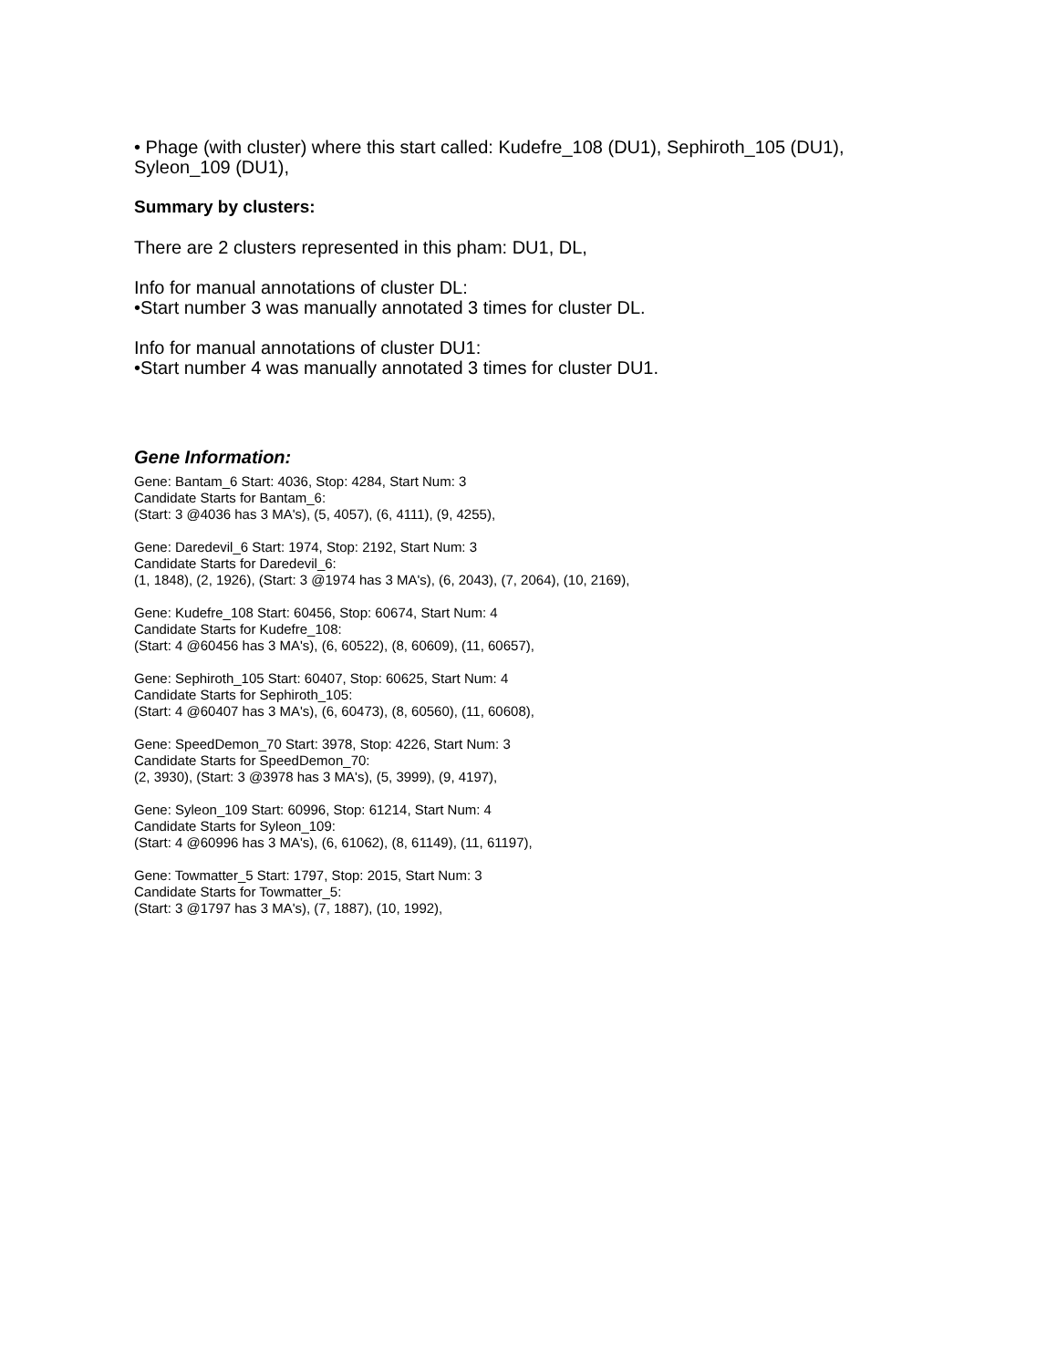• Phage (with cluster) where this start called: Kudefre_108 (DU1), Sephiroth_105 (DU1), Syleon_109 (DU1),
Summary by clusters:
There are 2 clusters represented in this pham: DU1, DL,
Info for manual annotations of cluster DL:
•Start number 3 was manually annotated 3 times for cluster DL.
Info for manual annotations of cluster DU1:
•Start number 4 was manually annotated 3 times for cluster DU1.
Gene Information:
Gene: Bantam_6 Start: 4036, Stop: 4284, Start Num: 3
Candidate Starts for Bantam_6:
(Start: 3 @4036 has 3 MA's), (5, 4057), (6, 4111), (9, 4255),
Gene: Daredevil_6 Start: 1974, Stop: 2192, Start Num: 3
Candidate Starts for Daredevil_6:
(1, 1848), (2, 1926), (Start: 3 @1974 has 3 MA's), (6, 2043), (7, 2064), (10, 2169),
Gene: Kudefre_108 Start: 60456, Stop: 60674, Start Num: 4
Candidate Starts for Kudefre_108:
(Start: 4 @60456 has 3 MA's), (6, 60522), (8, 60609), (11, 60657),
Gene: Sephiroth_105 Start: 60407, Stop: 60625, Start Num: 4
Candidate Starts for Sephiroth_105:
(Start: 4 @60407 has 3 MA's), (6, 60473), (8, 60560), (11, 60608),
Gene: SpeedDemon_70 Start: 3978, Stop: 4226, Start Num: 3
Candidate Starts for SpeedDemon_70:
(2, 3930), (Start: 3 @3978 has 3 MA's), (5, 3999), (9, 4197),
Gene: Syleon_109 Start: 60996, Stop: 61214, Start Num: 4
Candidate Starts for Syleon_109:
(Start: 4 @60996 has 3 MA's), (6, 61062), (8, 61149), (11, 61197),
Gene: Towmatter_5 Start: 1797, Stop: 2015, Start Num: 3
Candidate Starts for Towmatter_5:
(Start: 3 @1797 has 3 MA's), (7, 1887), (10, 1992),